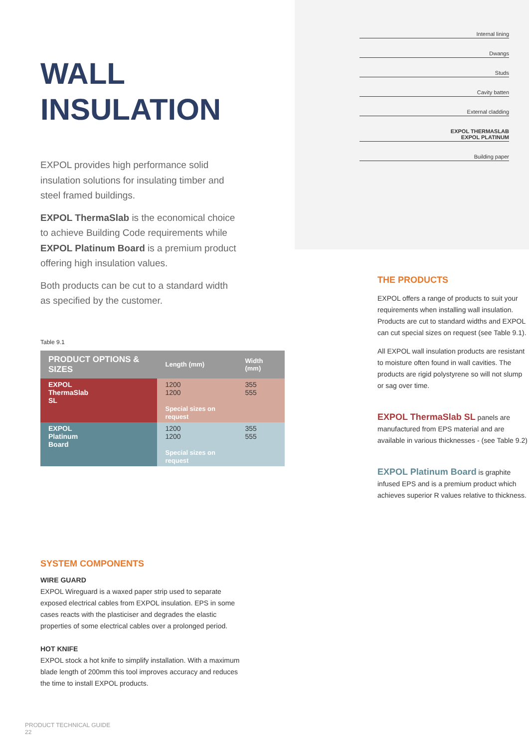WALL
INSULATION
EXPOL provides high performance solid insulation solutions for insulating timber and steel framed buildings.
EXPOL ThermaSlab is the economical choice to achieve Building Code requirements while EXPOL Platinum Board is a premium product offering high insulation values.
Both products can be cut to a standard width as specified by the customer.
Table 9.1
| PRODUCT OPTIONS & SIZES | Length (mm) | Width (mm) |
| --- | --- | --- |
| EXPOL ThermaSlab SL | 1200 1200 Special sizes on request | 355 555 |
| EXPOL Platinum Board | 1200 1200 Special sizes on request | 355 555 |
Internal lining
Dwangs
Studs
Cavity batten
External cladding
EXPOL THERMASLAB
EXPOL PLATINUM
Building paper
THE PRODUCTS
EXPOL offers a range of products to suit your requirements when installing wall insulation. Products are cut to standard widths and EXPOL can cut special sizes on request (see Table 9.1).
All EXPOL wall insulation products are resistant to moisture often found in wall cavities. The products are rigid polystyrene so will not slump or sag over time.
EXPOL ThermaSlab SL panels are manufactured from EPS material and are available in various thicknesses - (see Table 9.2)
EXPOL Platinum Board is graphite infused EPS and is a premium product which achieves superior R values relative to thickness.
SYSTEM COMPONENTS
WIRE GUARD
EXPOL Wireguard is a waxed paper strip used to separate exposed electrical cables from EXPOL insulation. EPS in some cases reacts with the plasticiser and degrades the elastic properties of some electrical cables over a prolonged period.
HOT KNIFE
EXPOL stock a hot knife to simplify installation. With a maximum blade length of 200mm this tool improves accuracy and reduces the time to install EXPOL products.
PRODUCT TECHNICAL GUIDE
22